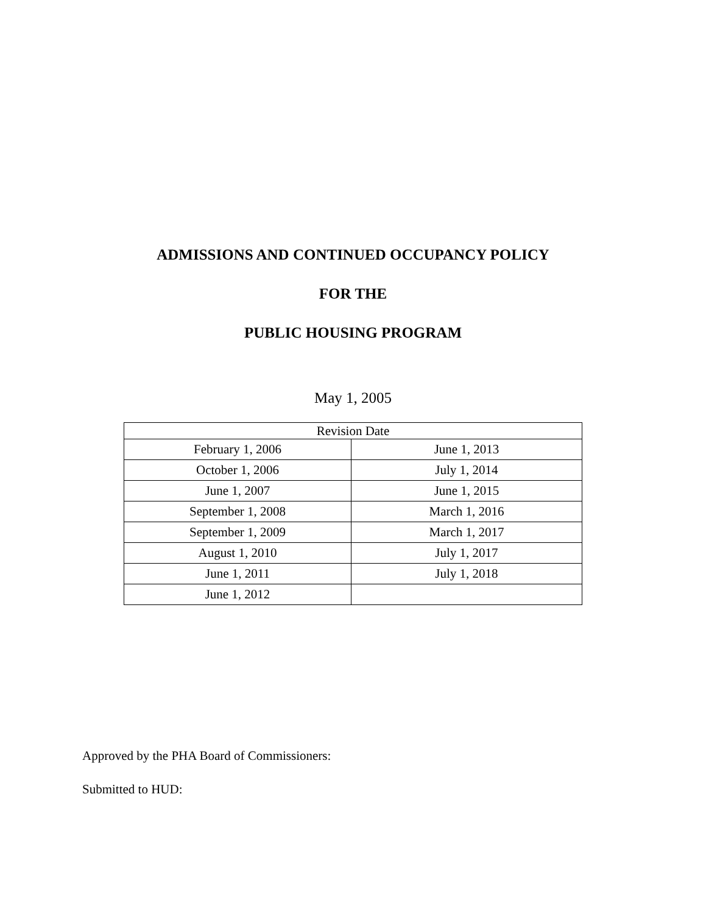ADMISSIONS AND CONTINUED OCCUPANCY POLICY
FOR THE
PUBLIC HOUSING PROGRAM
May 1, 2005
| Revision Date | |
| --- | --- |
| February 1, 2006 | June 1, 2013 |
| October 1, 2006 | July 1, 2014 |
| June 1, 2007 | June 1, 2015 |
| September 1, 2008 | March 1, 2016 |
| September 1, 2009 | March 1, 2017 |
| August 1, 2010 | July 1, 2017 |
| June 1, 2011 | July 1, 2018 |
| June 1, 2012 | |
Approved by the PHA Board of Commissioners:
Submitted to HUD: